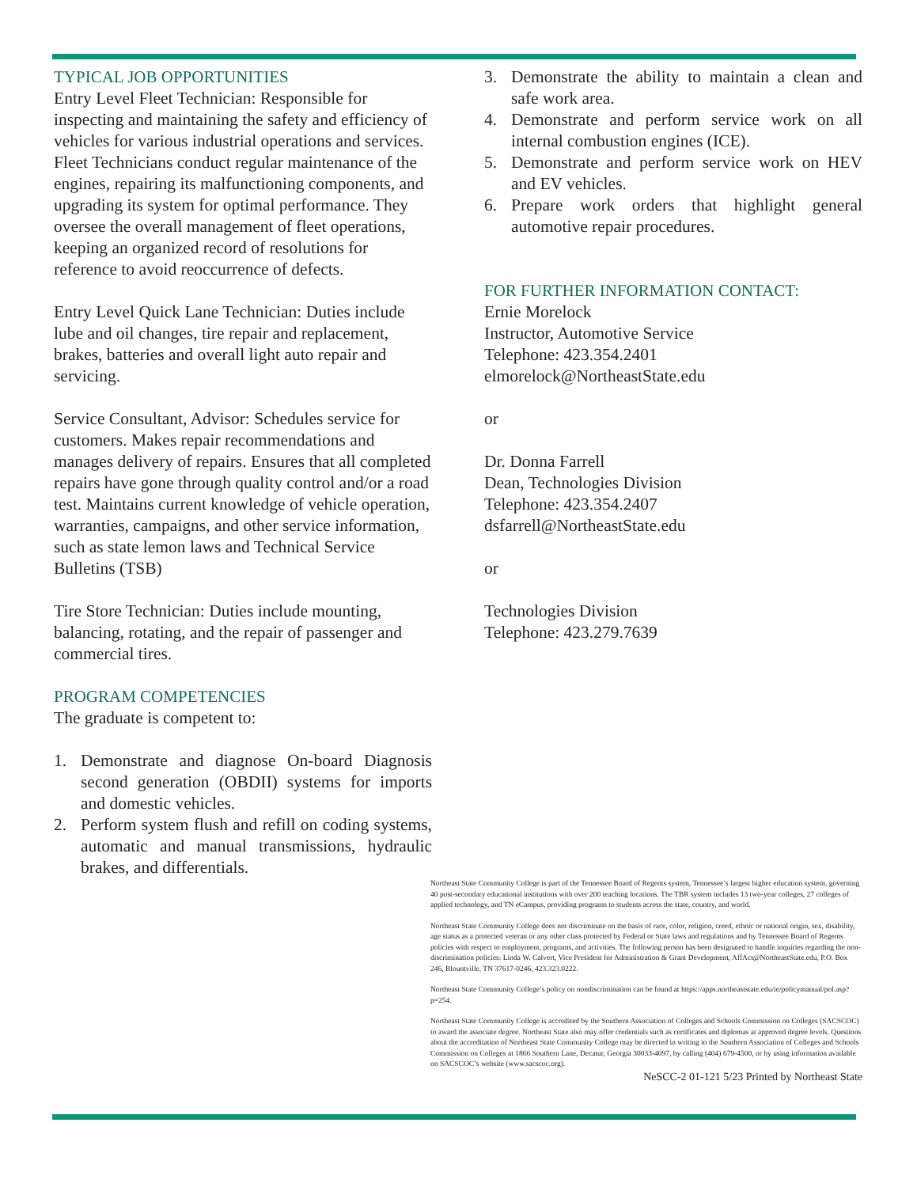TYPICAL JOB OPPORTUNITIES
Entry Level Fleet Technician: Responsible for inspecting and maintaining the safety and efficiency of vehicles for various industrial operations and services. Fleet Technicians conduct regular maintenance of the engines, repairing its malfunctioning components, and upgrading its system for optimal performance. They oversee the overall management of fleet operations, keeping an organized record of resolutions for reference to avoid reoccurrence of defects.
Entry Level Quick Lane Technician: Duties include lube and oil changes, tire repair and replacement, brakes, batteries and overall light auto repair and servicing.
Service Consultant, Advisor: Schedules service for customers. Makes repair recommendations and manages delivery of repairs. Ensures that all completed repairs have gone through quality control and/or a road test. Maintains current knowledge of vehicle operation, warranties, campaigns, and other service information, such as state lemon laws and Technical Service Bulletins (TSB)
Tire Store Technician: Duties include mounting, balancing, rotating, and the repair of passenger and commercial tires.
PROGRAM COMPETENCIES
The graduate is competent to:
1. Demonstrate and diagnose On-board Diagnosis second generation (OBDII) systems for imports and domestic vehicles.
2. Perform system flush and refill on coding systems, automatic and manual transmissions, hydraulic brakes, and differentials.
3. Demonstrate the ability to maintain a clean and safe work area.
4. Demonstrate and perform service work on all internal combustion engines (ICE).
5. Demonstrate and perform service work on HEV and EV vehicles.
6. Prepare work orders that highlight general automotive repair procedures.
FOR FURTHER INFORMATION CONTACT:
Ernie Morelock
Instructor, Automotive Service
Telephone: 423.354.2401
elmorelock@NortheastState.edu
or
Dr. Donna Farrell
Dean, Technologies Division
Telephone: 423.354.2407
dsfarrell@NortheastState.edu
or
Technologies Division
Telephone: 423.279.7639
Northeast State Community College is part of the Tennessee Board of Regents system, Tennessee’s largest higher education system, governing 40 post-secondary educational institutions with over 200 teaching locations. The TBR system includes 13 two-year colleges, 27 colleges of applied technology, and TN eCampus, providing programs to students across the state, country, and world.
Northeast State Community College does not discriminate on the basis of race, color, religion, creed, ethnic or national origin, sex, disability, age status as a protected veteran or any other class protected by Federal or State laws and regulations and by Tennessee Board of Regents policies with respect to employment, programs, and activities. The following person has been designated to handle inquiries regarding the non-discrimination policies: Linda W. Calvert, Vice President for Administration & Grant Development, AffAct@NortheastState.edu, P.O. Box 246, Blountville, TN 37617-0246, 423.323.0222.
Northeast State Community College’s policy on nondiscrimination can be found at https://apps.northeaststate.edu/ie/policymanual/pol.asp?p=254.
Northeast State Community College is accredited by the Southern Association of Colleges and Schools Commission on Colleges (SACSCOC) to award the associate degree. Northeast State also may offer credentials such as certificates and diplomas at approved degree levels. Questions about the accreditation of Northeast State Community College may be directed in writing to the Southern Association of Colleges and Schools Commission on Colleges at 1866 Southern Lane, Decatur, Georgia 30033-4097, by calling (404) 679-4500, or by using information available on SACSCOC’s website (www.sacscoc.org).
NeSCC-2 01-121 5/23 Printed by Northeast State